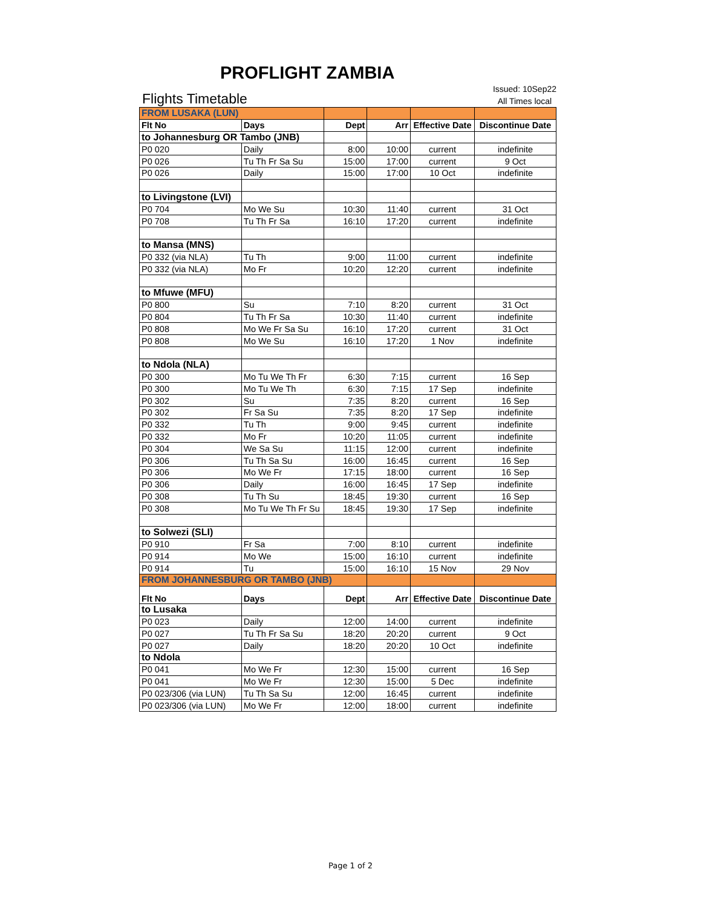PROFLIGHT ZAMBIA
Flights Timetable
Issued: 10Sep22
All Times local
| FROM LUSAKA (LUN) | | | | | |
| Flt No | Days | Dept | Arr | Effective Date | Discontinue Date |
| to Johannesburg OR Tambo (JNB) | | | | | |
| P0 020 | Daily | 8:00 | 10:00 | current | indefinite |
| P0 026 | Tu Th Fr Sa Su | 15:00 | 17:00 | current | 9 Oct |
| P0 026 | Daily | 15:00 | 17:00 | 10 Oct | indefinite |
| to Livingstone (LVI) | | | | | |
| P0 704 | Mo We Su | 10:30 | 11:40 | current | 31 Oct |
| P0 708 | Tu Th Fr Sa | 16:10 | 17:20 | current | indefinite |
| to Mansa (MNS) | | | | | |
| P0 332 (via NLA) | Tu Th | 9:00 | 11:00 | current | indefinite |
| P0 332 (via NLA) | Mo Fr | 10:20 | 12:20 | current | indefinite |
| to Mfuwe (MFU) | | | | | |
| P0 800 | Su | 7:10 | 8:20 | current | 31 Oct |
| P0 804 | Tu Th Fr Sa | 10:30 | 11:40 | current | indefinite |
| P0 808 | Mo We Fr Sa Su | 16:10 | 17:20 | current | 31 Oct |
| P0 808 | Mo We Su | 16:10 | 17:20 | 1 Nov | indefinite |
| to Ndola (NLA) | | | | | |
| P0 300 | Mo Tu We Th Fr | 6:30 | 7:15 | current | 16 Sep |
| P0 300 | Mo Tu We Th | 6:30 | 7:15 | 17 Sep | indefinite |
| P0 302 | Su | 7:35 | 8:20 | current | 16 Sep |
| P0 302 | Fr Sa Su | 7:35 | 8:20 | 17 Sep | indefinite |
| P0 332 | Tu Th | 9:00 | 9:45 | current | indefinite |
| P0 332 | Mo Fr | 10:20 | 11:05 | current | indefinite |
| P0 304 | We Sa Su | 11:15 | 12:00 | current | indefinite |
| P0 306 | Tu Th Sa Su | 16:00 | 16:45 | current | 16 Sep |
| P0 306 | Mo We Fr | 17:15 | 18:00 | current | 16 Sep |
| P0 306 | Daily | 16:00 | 16:45 | 17 Sep | indefinite |
| P0 308 | Tu Th Su | 18:45 | 19:30 | current | 16 Sep |
| P0 308 | Mo Tu We Th Fr Su | 18:45 | 19:30 | 17 Sep | indefinite |
| to Solwezi (SLI) | | | | | |
| P0 910 | Fr Sa | 7:00 | 8:10 | current | indefinite |
| P0 914 | Mo We | 15:00 | 16:10 | current | indefinite |
| P0 914 | Tu | 15:00 | 16:10 | 15 Nov | 29 Nov |
| FROM JOHANNESBURG OR TAMBO (JNB) | | | | | |
| Flt No | Days | Dept | Arr | Effective Date | Discontinue Date |
| to Lusaka | | | | | |
| P0 023 | Daily | 12:00 | 14:00 | current | indefinite |
| P0 027 | Tu Th Fr Sa Su | 18:20 | 20:20 | current | 9 Oct |
| P0 027 | Daily | 18:20 | 20:20 | 10 Oct | indefinite |
| to Ndola | | | | | |
| P0 041 | Mo We Fr | 12:30 | 15:00 | current | 16 Sep |
| P0 041 | Mo We Fr | 12:30 | 15:00 | 5 Dec | indefinite |
| P0 023/306 (via LUN) | Tu Th Sa Su | 12:00 | 16:45 | current | indefinite |
| P0 023/306 (via LUN) | Mo We Fr | 12:00 | 18:00 | current | indefinite |
Page 1 of 2